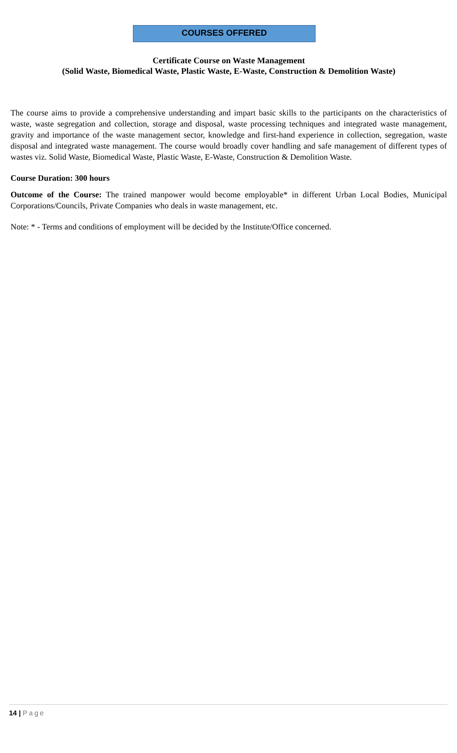COURSES OFFERED
Certificate Course on Waste Management
(Solid Waste, Biomedical Waste, Plastic Waste, E-Waste, Construction & Demolition Waste)
The course aims to provide a comprehensive understanding and impart basic skills to the participants on the characteristics of waste, waste segregation and collection, storage and disposal, waste processing techniques and integrated waste management, gravity and importance of the waste management sector, knowledge and first-hand experience in collection, segregation, waste disposal and integrated waste management. The course would broadly cover handling and safe management of different types of wastes viz. Solid Waste, Biomedical Waste, Plastic Waste, E-Waste, Construction & Demolition Waste.
Course Duration: 300 hours
Outcome of the Course: The trained manpower would become employable* in different Urban Local Bodies, Municipal Corporations/Councils, Private Companies who deals in waste management, etc.
Note: * - Terms and conditions of employment will be decided by the Institute/Office concerned.
14 | Page